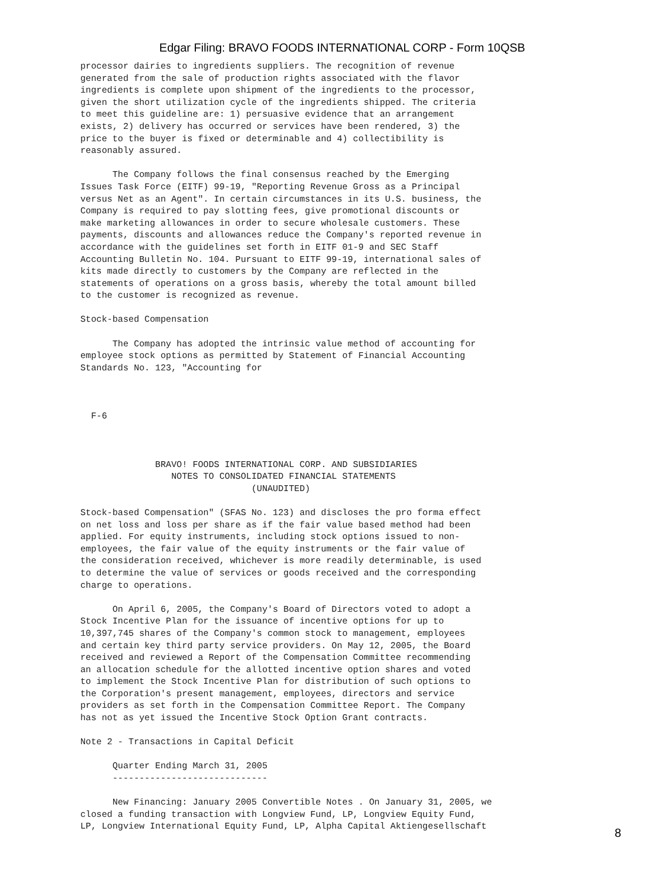Edgar Filing: BRAVO FOODS INTERNATIONAL CORP - Form 10QSB
processor dairies to ingredients suppliers. The recognition of revenue
generated from the sale of production rights associated with the flavor
ingredients is complete upon shipment of the ingredients to the processor,
given the short utilization cycle of the ingredients shipped. The criteria
to meet this guideline are: 1) persuasive evidence that an arrangement
exists, 2) delivery has occurred or services have been rendered, 3) the
price to the buyer is fixed or determinable and 4) collectibility is
reasonably assured.

      The Company follows the final consensus reached by the Emerging
Issues Task Force (EITF) 99-19, "Reporting Revenue Gross as a Principal
versus Net as an Agent". In certain circumstances in its U.S. business, the
Company is required to pay slotting fees, give promotional discounts or
make marketing allowances in order to secure wholesale customers. These
payments, discounts and allowances reduce the Company's reported revenue in
accordance with the guidelines set forth in EITF 01-9 and SEC Staff
Accounting Bulletin No. 104. Pursuant to EITF 99-19, international sales of
kits made directly to customers by the Company are reflected in the
statements of operations on a gross basis, whereby the total amount billed
to the customer is recognized as revenue.

Stock-based Compensation

      The Company has adopted the intrinsic value method of accounting for
employee stock options as permitted by Statement of Financial Accounting
Standards No. 123, "Accounting for



  F-6



              BRAVO! FOODS INTERNATIONAL CORP. AND SUBSIDIARIES
                 NOTES TO CONSOLIDATED FINANCIAL STATEMENTS
                                (UNAUDITED)

Stock-based Compensation" (SFAS No. 123) and discloses the pro forma effect
on net loss and loss per share as if the fair value based method had been
applied. For equity instruments, including stock options issued to non-
employees, the fair value of the equity instruments or the fair value of
the consideration received, whichever is more readily determinable, is used
to determine the value of services or goods received and the corresponding
charge to operations.

      On April 6, 2005, the Company's Board of Directors voted to adopt a
Stock Incentive Plan for the issuance of incentive options for up to
10,397,745 shares of the Company's common stock to management, employees
and certain key third party service providers. On May 12, 2005, the Board
received and reviewed a Report of the Compensation Committee recommending
an allocation schedule for the allotted incentive option shares and voted
to implement the Stock Incentive Plan for distribution of such options to
the Corporation's present management, employees, directors and service
providers as set forth in the Compensation Committee Report. The Company
has not as yet issued the Incentive Stock Option Grant contracts.

Note 2 - Transactions in Capital Deficit

      Quarter Ending March 31, 2005
      -----------------------------

      New Financing: January 2005 Convertible Notes . On January 31, 2005, we
closed a funding transaction with Longview Fund, LP, Longview Equity Fund,
LP, Longview International Equity Fund, LP, Alpha Capital Aktiengesellschaft
8